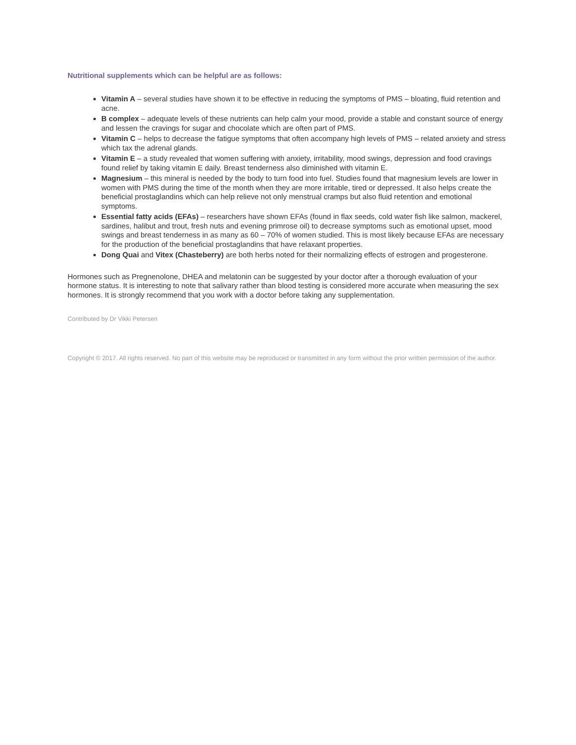Nutritional supplements which can be helpful are as follows:
Vitamin A – several studies have shown it to be effective in reducing the symptoms of PMS – bloating, fluid retention and acne.
B complex – adequate levels of these nutrients can help calm your mood, provide a stable and constant source of energy and lessen the cravings for sugar and chocolate which are often part of PMS.
Vitamin C – helps to decrease the fatigue symptoms that often accompany high levels of PMS – related anxiety and stress which tax the adrenal glands.
Vitamin E – a study revealed that women suffering with anxiety, irritability, mood swings, depression and food cravings found relief by taking vitamin E daily. Breast tenderness also diminished with vitamin E.
Magnesium – this mineral is needed by the body to turn food into fuel. Studies found that magnesium levels are lower in women with PMS during the time of the month when they are more irritable, tired or depressed. It also helps create the beneficial prostaglandins which can help relieve not only menstrual cramps but also fluid retention and emotional symptoms.
Essential fatty acids (EFAs) – researchers have shown EFAs (found in flax seeds, cold water fish like salmon, mackerel, sardines, halibut and trout, fresh nuts and evening primrose oil) to decrease symptoms such as emotional upset, mood swings and breast tenderness in as many as 60 – 70% of women studied. This is most likely because EFAs are necessary for the production of the beneficial prostaglandins that have relaxant properties.
Dong Quai and Vitex (Chasteberry) are both herbs noted for their normalizing effects of estrogen and progesterone.
Hormones such as Pregnenolone, DHEA and melatonin can be suggested by your doctor after a thorough evaluation of your hormone status. It is interesting to note that salivary rather than blood testing is considered more accurate when measuring the sex hormones. It is strongly recommend that you work with a doctor before taking any supplementation.
Contributed by Dr Vikki Petersen
Copyright © 2017. All rights reserved. No part of this website may be reproduced or transmitted in any form without the prior written permission of the author.